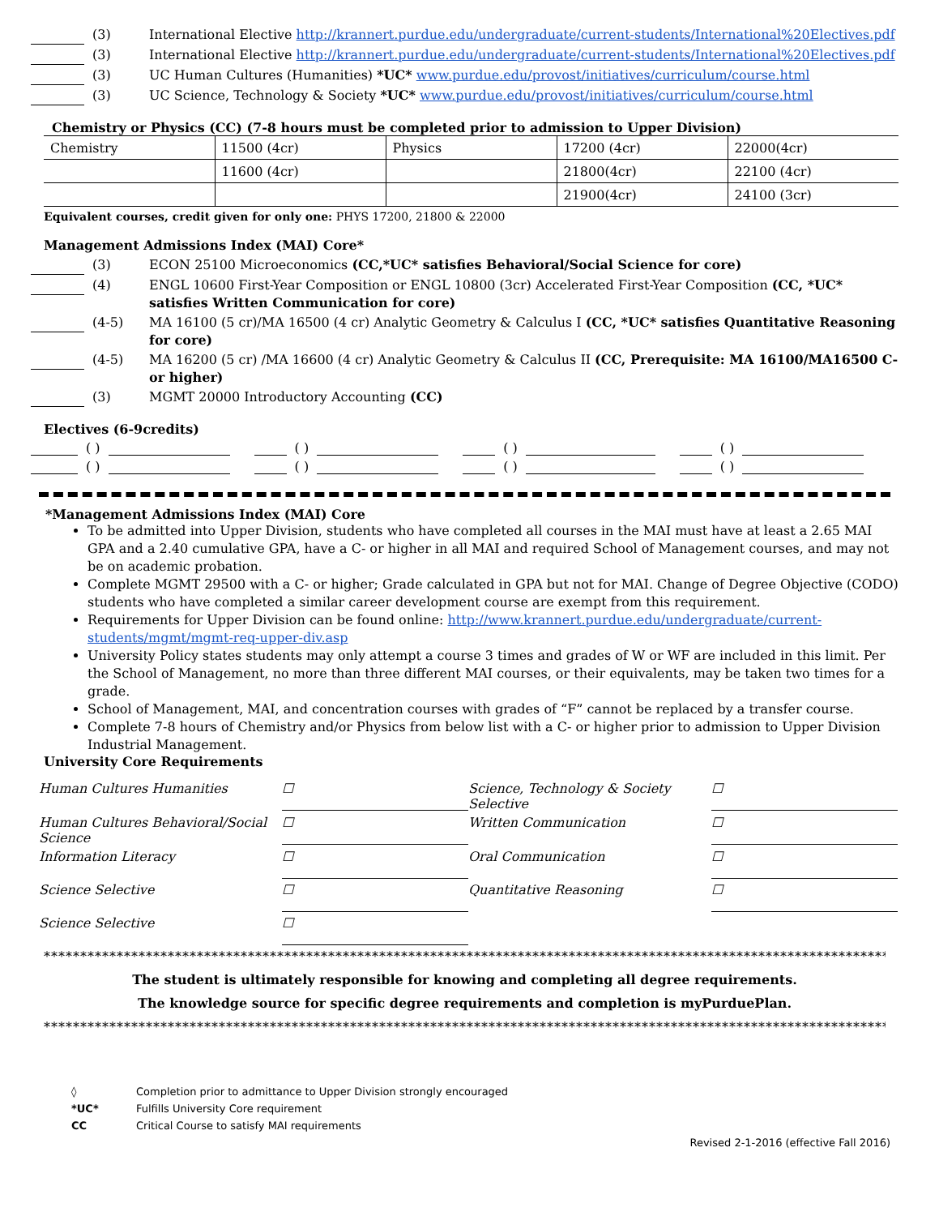(3) International Elective http://krannert.purdue.edu/undergraduate/current-students/International%20Electives.pdf
(3) International Elective http://krannert.purdue.edu/undergraduate/current-students/International%20Electives.pdf
(3) UC Human Cultures (Humanities) *UC* www.purdue.edu/provost/initiatives/curriculum/course.html
(3) UC Science, Technology & Society *UC* www.purdue.edu/provost/initiatives/curriculum/course.html
Chemistry or Physics (CC) (7-8 hours must be completed prior to admission to Upper Division)
| Chemistry | 11500 (4cr) | Physics | 17200 (4cr) | 22000(4cr) |
| | 11600 (4cr) | | 21800(4cr) | 22100 (4cr) |
| | | | 21900(4cr) | 24100 (3cr) |
Equivalent courses, credit given for only one: PHYS 17200, 21800 & 22000
Management Admissions Index (MAI) Core*
(3) ECON 25100 Microeconomics (CC,*UC* satisfies Behavioral/Social Science for core)
(4) ENGL 10600 First-Year Composition or ENGL 10800 (3cr) Accelerated First-Year Composition (CC, *UC* satisfies Written Communication for core)
(4-5) MA 16100 (5 cr)/MA 16500 (4 cr) Analytic Geometry & Calculus I (CC, *UC* satisfies Quantitative Reasoning for core)
(4-5) MA 16200 (5 cr) /MA 16600 (4 cr) Analytic Geometry & Calculus II (CC, Prerequisite: MA 16100/MA16500 C- or higher)
(3) MGMT 20000 Introductory Accounting (CC)
Electives (6-9credits)
( ) ( ) ( ) ( )
( ) ( ) ( ) ( )
*Management Admissions Index (MAI) Core
To be admitted into Upper Division, students who have completed all courses in the MAI must have at least a 2.65 MAI GPA and a 2.40 cumulative GPA, have a C- or higher in all MAI and required School of Management courses, and may not be on academic probation.
Complete MGMT 29500 with a C- or higher; Grade calculated in GPA but not for MAI. Change of Degree Objective (CODO) students who have completed a similar career development course are exempt from this requirement.
Requirements for Upper Division can be found online: http://www.krannert.purdue.edu/undergraduate/current-students/mgmt/mgmt-req-upper-div.asp
University Policy states students may only attempt a course 3 times and grades of W or WF are included in this limit. Per the School of Management, no more than three different MAI courses, or their equivalents, may be taken two times for a grade.
School of Management, MAI, and concentration courses with grades of “F” cannot be replaced by a transfer course.
Complete 7-8 hours of Chemistry and/or Physics from below list with a C- or higher prior to admission to Upper Division Industrial Management.
University Core Requirements
Human Cultures Humanities
☐
Science, Technology & Society Selective
☐
Human Cultures Behavioral/Social Science
☐
Written Communication
☐
Information Literacy
☐
Oral Communication
☐
Science Selective
☐
Quantitative Reasoning
☐
Science Selective
☐
***************************************************************************************************************************
The student is ultimately responsible for knowing and completing all degree requirements.
The knowledge source for specific degree requirements and completion is myPurduePlan.
***************************************************************************************************************************
◊ Completion prior to admittance to Upper Division strongly encouraged
*UC* Fulfills University Core requirement
CC Critical Course to satisfy MAI requirements
Revised 2-1-2016 (effective Fall 2016)